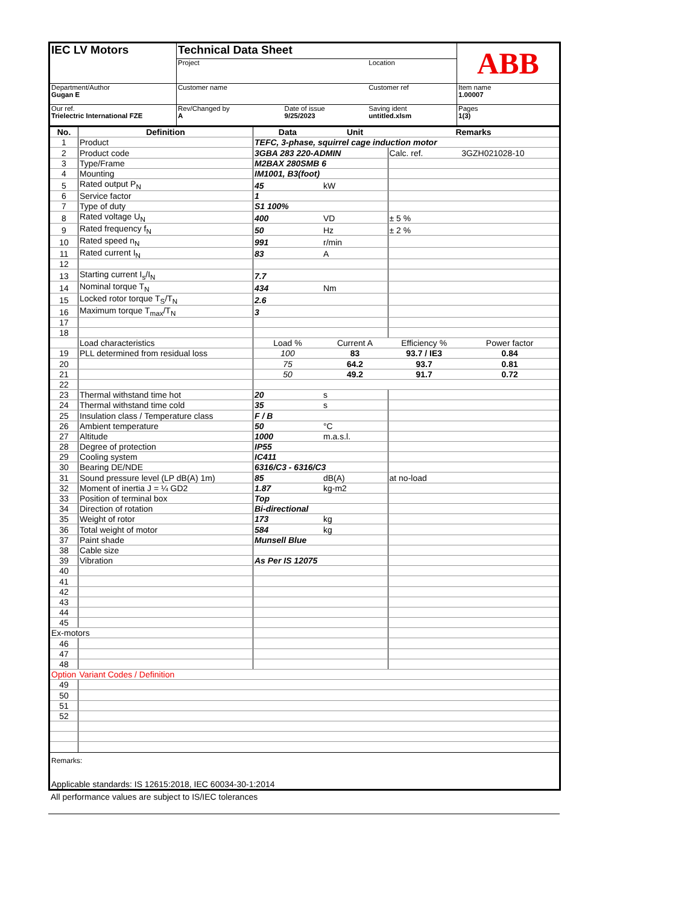| IEC LV Motors | Technical Data Sheet | | | ABB |
| | Project | | Location | |
| Department/Author Gugan E | Customer name | | Customer ref | Item name 1.00007 |
| Our ref. Trielectric International FZE | Rev/Changed by A | Date of issue 9/25/2023 | Saving ident untitled.xlsm | Pages 1(3) |
| No. | Definition | Data | Unit | Remarks | |
| --- | --- | --- | --- | --- | --- |
| 1 | Product | TEFC, 3-phase, squirrel cage induction motor | | | |
| 2 | Product code | 3GBA 283 220-ADMIN | | Calc. ref. | 3GZH021028-10 |
| 3 | Type/Frame | M2BAX 280SMB 6 | | | |
| 4 | Mounting | IM1001, B3(foot) | | | |
| 5 | Rated output P<sub>N</sub> | 45 | kW | | |
| 6 | Service factor | 1 | | | |
| 7 | Type of duty | S1 100% | | | |
| 8 | Rated voltage U<sub>N</sub> | 400 | VD | ± 5 % | |
| 9 | Rated frequency f<sub>N</sub> | 50 | Hz | ± 2 % | |
| 10 | Rated speed n<sub>N</sub> | 991 | r/min | | |
| 11 | Rated current I<sub>N</sub> | 83 | A | | |
| 12 | | | | | |
| 13 | Starting current I<sub>s</sub>/I<sub>N</sub> | 7.7 | | | |
| 14 | Nominal torque T<sub>N</sub> | 434 | Nm | | |
| 15 | Locked rotor torque T<sub>S</sub>/T<sub>N</sub> | 2.6 | | | |
| 16 | Maximum torque T<sub>max</sub>/T<sub>N</sub> | 3 | | | |
| 17 | | | | | |
| 18 | | | | | |
| | Load characteristics | Load % | Current A | Efficiency % | Power factor |
| 19 | PLL determined from residual loss | 100 | 83 | 93.7 / IE3 | 0.84 |
| 20 | | 75 | 64.2 | 93.7 | 0.81 |
| 21 | | 50 | 49.2 | 91.7 | 0.72 |
| 22 | | | | | |
| 23 | Thermal withstand time hot | 20 | s | | |
| 24 | Thermal withstand time cold | 35 | s | | |
| 25 | Insulation class / Temperature class | F / B | | | |
| 26 | Ambient temperature | 50 | °C | | |
| 27 | Altitude | 1000 | m.a.s.l. | | |
| 28 | Degree of protection | IP55 | | | |
| 29 | Cooling system | IC411 | | | |
| 30 | Bearing DE/NDE | 6316/C3 - 6316/C3 | | | |
| 31 | Sound pressure level (LP dB(A) 1m) | 85 | dB(A) | at no-load | |
| 32 | Moment of inertia J = ¼ GD2 | 1.87 | kg-m2 | | |
| 33 | Position of terminal box | Top | | | |
| 34 | Direction of rotation | Bi-directional | | | |
| 35 | Weight of rotor | 173 | kg | | |
| 36 | Total weight of motor | 584 | kg | | |
| 37 | Paint shade | Munsell Blue | | | |
| 38 | Cable size | | | | |
| 39 | Vibration | As Per IS 12075 | | | |
| 40 | | | | | |
| 41 | | | | | |
| 42 | | | | | |
| 43 | | | | | |
| 44 | | | | | |
| 45 | | | | | |
| Ex-motors | | | | | |
| 46 | | | | | |
| 47 | | | | | |
| 48 | | | | | |
| Option | Variant Codes / Definition | | | | |
| 49 | | | | | |
| 50 | | | | | |
| 51 | | | | | |
| 52 | | | | | |
| Remarks: | | | | | |
| Applicable standards: IS 12615:2018, IEC 60034-30-1:2014 | | | | | |
All performance values are subject to IS/IEC tolerances